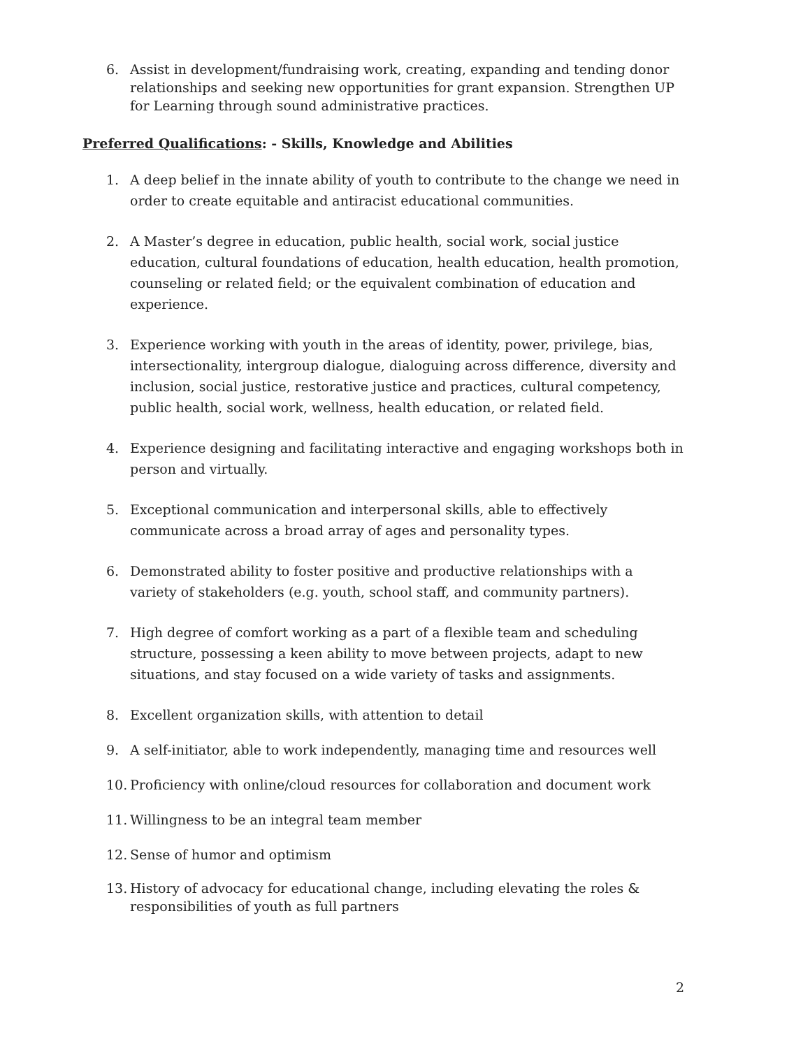6. Assist in development/fundraising work, creating, expanding and tending donor relationships and seeking new opportunities for grant expansion. Strengthen UP for Learning through sound administrative practices.
Preferred Qualifications: - Skills, Knowledge and Abilities
1. A deep belief in the innate ability of youth to contribute to the change we need in order to create equitable and antiracist educational communities.
2. A Master’s degree in education, public health, social work, social justice education, cultural foundations of education, health education, health promotion, counseling or related field; or the equivalent combination of education and experience.
3. Experience working with youth in the areas of identity, power, privilege, bias, intersectionality, intergroup dialogue, dialoguing across difference, diversity and inclusion, social justice, restorative justice and practices, cultural competency, public health, social work, wellness, health education, or related field.
4. Experience designing and facilitating interactive and engaging workshops both in person and virtually.
5. Exceptional communication and interpersonal skills, able to effectively communicate across a broad array of ages and personality types.
6. Demonstrated ability to foster positive and productive relationships with a variety of stakeholders (e.g. youth, school staff, and community partners).
7. High degree of comfort working as a part of a flexible team and scheduling structure, possessing a keen ability to move between projects, adapt to new situations, and stay focused on a wide variety of tasks and assignments.
8. Excellent organization skills, with attention to detail
9. A self-initiator, able to work independently, managing time and resources well
10. Proficiency with online/cloud resources for collaboration and document work
11. Willingness to be an integral team member
12. Sense of humor and optimism
13. History of advocacy for educational change, including elevating the roles & responsibilities of youth as full partners
2